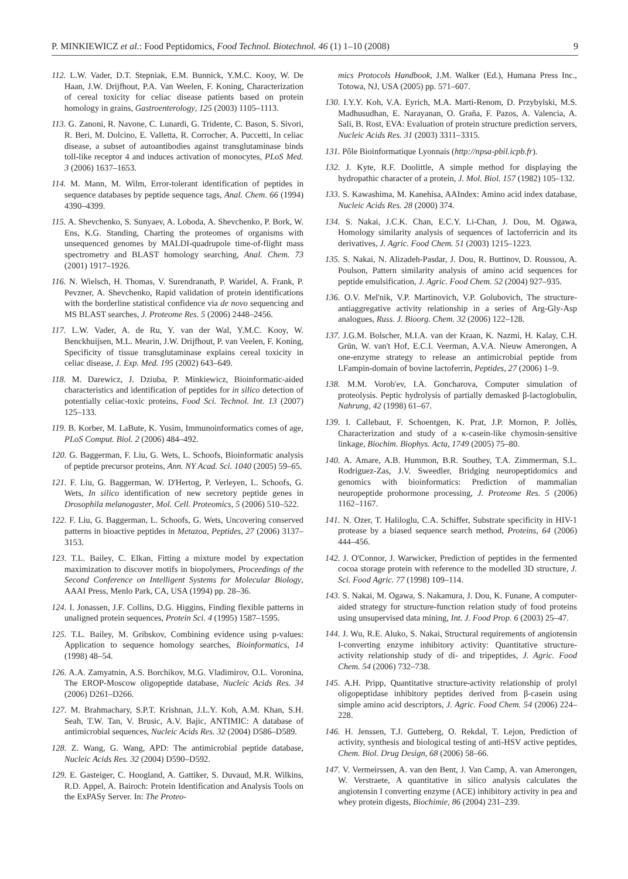P. MINKIEWICZ et al.: Food Peptidomics, Food Technol. Biotechnol. 46 (1) 1–10 (2008) 9
112. L.W. Vader, D.T. Stepniak, E.M. Bunnick, Y.M.C. Kooy, W. De Haan, J.W. Drijfhout, P.A. Van Weelen, F. Koning, Characterization of cereal toxicity for celiac disease patients based on protein homology in grains, Gastroenterology, 125 (2003) 1105–1113.
113. G. Zanoni, R. Navone, C. Lunardi, G. Tridente, C. Bason, S. Sivori, R. Beri, M. Dolcino, E. Valletta, R. Corrocher, A. Puccetti, In celiac disease, a subset of autoantibodies against transglutaminase binds toll-like receptor 4 and induces activation of monocytes, PLoS Med. 3 (2006) 1637–1653.
114. M. Mann, M. Wilm, Error-tolerant identification of peptides in sequence databases by peptide sequence tags, Anal. Chem. 66 (1994) 4390–4399.
115. A. Shevchenko, S. Sunyaev, A. Loboda, A. Shevchenko, P. Bork, W. Ens, K.G. Standing, Charting the proteomes of organisms with unsequenced genomes by MALDI-quadrupole time-of-flight mass spectrometry and BLAST homology searching, Anal. Chem. 73 (2001) 1917–1926.
116. N. Wielsch, H. Thomas, V. Surendranath, P. Waridel, A. Frank, P. Pevzner, A. Shevchenko, Rapid validation of protein identifications with the borderline statistical confidence via de novo sequencing and MS BLAST searches, J. Proteome Res. 5 (2006) 2448–2456.
117. L.W. Vader, A. de Ru, Y. van der Wal, Y.M.C. Kooy, W. Benckhuijsen, M.L. Mearin, J.W. Drijfhout, P. van Veelen, F. Koning, Specificity of tissue transglutaminase explains cereal toxicity in celiac disease, J. Exp. Med. 195 (2002) 643–649.
118. M. Darewicz, J. Dziuba, P. Minkiewicz, Bioinformatic-aided characteristics and identification of peptides for in silico detection of potentially celiac-toxic proteins, Food Sci. Technol. Int. 13 (2007) 125–133.
119. B. Korber, M. LaBute, K. Yusim, Immunoinformatics comes of age, PLoS Comput. Biol. 2 (2006) 484–492.
120. G. Baggerman, F. Liu, G. Wets, L. Schoofs, Bioinformatic analysis of peptide precursor proteins, Ann. NY Acad. Sci. 1040 (2005) 59–65.
121. F. Liu, G. Baggerman, W. D'Hertog, P. Verleyen, L. Schoofs, G. Wets, In silico identification of new secretory peptide genes in Drosophila melanogaster, Mol. Cell. Proteomics, 5 (2006) 510–522.
122. F. Liu, G. Baggerman, L. Schoofs, G. Wets, Uncovering conserved patterns in bioactive peptides in Metazoa, Peptides, 27 (2006) 3137–3153.
123. T.L. Bailey, C. Elkan, Fitting a mixture model by expectation maximization to discover motifs in biopolymers, Proceedings of the Second Conference on Intelligent Systems for Molecular Biology, AAAI Press, Menlo Park, CA, USA (1994) pp. 28–36.
124. I. Jonassen, J.F. Collins, D.G. Higgins, Finding flexible patterns in unaligned protein sequences, Protein Sci. 4 (1995) 1587–1595.
125. T.L. Bailey, M. Gribskov, Combining evidence using p-values: Application to sequence homology searches, Bioinformatics, 14 (1998) 48–54.
126. A.A. Zamyatnin, A.S. Borchikov, M.G. Vladimirov, O.L. Voronina, The EROP-Moscow oligopeptide database, Nucleic Acids Res. 34 (2006) D261–D266.
127. M. Brahmachary, S.P.T. Krishnan, J.L.Y. Koh, A.M. Khan, S.H. Seah, T.W. Tan, V. Brusic, A.V. Bajic, ANTIMIC: A database of antimicrobial sequences, Nucleic Acids Res. 32 (2004) D586–D589.
128. Z. Wang, G. Wang, APD: The antimicrobial peptide database, Nucleic Acids Res. 32 (2004) D590–D592.
129. E. Gasteiger, C. Hoogland, A. Gattiker, S. Duvaud, M.R. Wilkins, R.D. Appel, A. Bairoch: Protein Identification and Analysis Tools on the ExPASy Server. In: The Proteo-
mics Protocols Handbook, J.M. Walker (Ed.), Humana Press Inc., Totowa, NJ, USA (2005) pp. 571–607.
130. I.Y.Y. Koh, V.A. Eyrich, M.A. Marti-Renom, D. Przybylski, M.S. Madhusudhan, E. Narayanan, O. Graña, F. Pazos, A. Valencia, A. Sali, B. Rost, EVA: Evaluation of protein structure prediction servers, Nucleic Acids Res. 31 (2003) 3311–3315.
131. Pôle Bioinformatique Lyonnais (http://npsa-pbil.icpb.fr).
132. J. Kyte, R.F. Doolittle, A simple method for displaying the hydropathic character of a protein, J. Mol. Biol. 157 (1982) 105–132.
133. S. Kawashima, M. Kanehisa, AAIndex: Amino acid index database, Nucleic Acids Res. 28 (2000) 374.
134. S. Nakai, J.C.K. Chan, E.C.Y. Li-Chan, J. Dou, M. Ogawa, Homology similarity analysis of sequences of lactoferricin and its derivatives, J. Agric. Food Chem. 51 (2003) 1215–1223.
135. S. Nakai, N. Alizadeh-Pasdar, J. Dou, R. Buttinov, D. Roussou, A. Poulson, Pattern similarity analysis of amino acid sequences for peptide emulsification, J. Agric. Food Chem. 52 (2004) 927–935.
136. O.V. Mel'nik, V.P. Martinovich, V.P. Golubovich, The structure-antiaggregative activity relationship in a series of Arg-Gly-Asp analogues, Russ. J. Bioorg. Chem. 32 (2006) 122–128.
137. J.G.M. Bolscher, M.I.A. van der Kraan, K. Nazmi, H. Kalay, C.H. Grün, W. van't Hof, E.C.I. Veerman, A.V.A. Nieuw Amerongen, A one-enzyme strategy to release an antimicrobial peptide from LFampin-domain of bovine lactoferrin, Peptides, 27 (2006) 1–9.
138. M.M. Vorob'ev, I.A. Goncharova, Computer simulation of proteolysis. Peptic hydrolysis of partially demasked β-lactoglobulin, Nahrung, 42 (1998) 61–67.
139. I. Callebaut, F. Schoentgen, K. Prat, J.P. Mornon, P. Jollès, Characterization and study of a κ-casein-like chymosin-sensitive linkage, Biochim. Biophys. Acta, 1749 (2005) 75–80.
140. A. Amare, A.B. Hummon, B.R. Southey, T.A. Zimmerman, S.L. Rodriguez-Zas, J.V. Sweedler, Bridging neuropeptidomics and genomics with bioinformatics: Prediction of mammalian neuropeptide prohormone processing, J. Proteome Res. 5 (2006) 1162–1167.
141. N. Ozer, T. Haliloglu, C.A. Schiffer, Substrate specificity in HIV-1 protease by a biased sequence search method, Proteins, 64 (2006) 444–456.
142. J. O'Connor, J. Warwicker, Prediction of peptides in the fermented cocoa storage protein with reference to the modelled 3D structure, J. Sci. Food Agric. 77 (1998) 109–114.
143. S. Nakai, M. Ogawa, S. Nakamura, J. Dou, K. Funane, A computer-aided strategy for structure-function relation study of food proteins using unsupervised data mining, Int. J. Food Prop. 6 (2003) 25–47.
144. J. Wu, R.E. Aluko, S. Nakai, Structural requirements of angiotensin I-converting enzyme inhibitory activity: Quantitative structure-activity relationship study of di- and tripeptides, J. Agric. Food Chem. 54 (2006) 732–738.
145. A.H. Pripp, Quantitative structure-activity relationship of prolyl oligopeptidase inhibitory peptides derived from β-casein using simple amino acid descriptors, J. Agric. Food Chem. 54 (2006) 224–228.
146. H. Jenssen, T.J. Gutteberg, O. Rekdal, T. Lejon, Prediction of activity, synthesis and biological testing of anti-HSV active peptides, Chem. Biol. Drug Design, 68 (2006) 58–66.
147. V. Vermeirssen, A. van den Bent, J. Van Camp, A. van Amerongen, W. Verstraete, A quantitative in silico analysis calculates the angiotensin I converting enzyme (ACE) inhibitory activity in pea and whey protein digests, Biochimie, 86 (2004) 231–239.